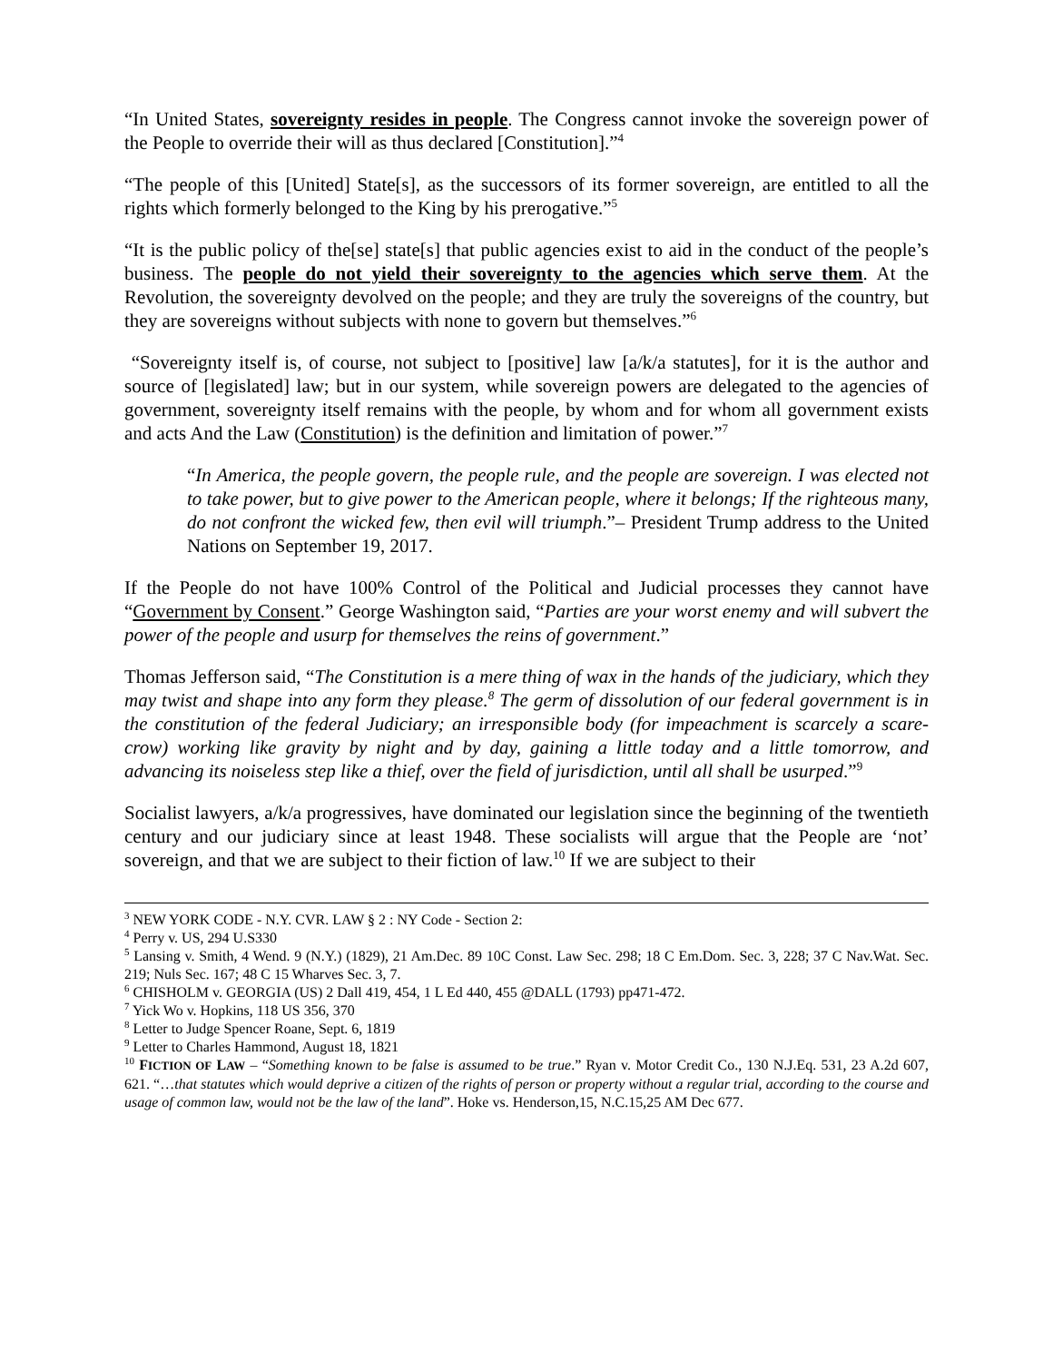“In United States, sovereignty resides in people. The Congress cannot invoke the sovereign power of the People to override their will as thus declared [Constitution].”<sup>4</sup>
“The people of this [United] State[s], as the successors of its former sovereign, are entitled to all the rights which formerly belonged to the King by his prerogative.”<sup>5</sup>
“It is the public policy of the[se] state[s] that public agencies exist to aid in the conduct of the people’s business. The people do not yield their sovereignty to the agencies which serve them. At the Revolution, the sovereignty devolved on the people; and they are truly the sovereigns of the country, but they are sovereigns without subjects with none to govern but themselves.”<sup>6</sup>
“Sovereignty itself is, of course, not subject to [positive] law [a/k/a statutes], for it is the author and source of [legislated] law; but in our system, while sovereign powers are delegated to the agencies of government, sovereignty itself remains with the people, by whom and for whom all government exists and acts And the Law (Constitution) is the definition and limitation of power.”<sup>7</sup>
“In America, the people govern, the people rule, and the people are sovereign. I was elected not to take power, but to give power to the American people, where it belongs; If the righteous many, do not confront the wicked few, then evil will triumph.”– President Trump address to the United Nations on September 19, 2017.
If the People do not have 100% Control of the Political and Judicial processes they cannot have “Government by Consent.” George Washington said, “Parties are your worst enemy and will subvert the power of the people and usurp for themselves the reins of government.”
Thomas Jefferson said, “The Constitution is a mere thing of wax in the hands of the judiciary, which they may twist and shape into any form they please.<sup>8</sup> The germ of dissolution of our federal government is in the constitution of the federal Judiciary; an irresponsible body (for impeachment is scarcely a scare-crow) working like gravity by night and by day, gaining a little today and a little tomorrow, and advancing its noiseless step like a thief, over the field of jurisdiction, until all shall be usurped.”<sup>9</sup>
Socialist lawyers, a/k/a progressives, have dominated our legislation since the beginning of the twentieth century and our judiciary since at least 1948. These socialists will argue that the People are ‘not’ sovereign, and that we are subject to their fiction of law.<sup>10</sup> If we are subject to their
<sup>3</sup> NEW YORK CODE - N.Y. CVR. LAW § 2 : NY Code - Section 2:
<sup>4</sup> Perry v. US, 294 U.S330
<sup>5</sup> Lansing v. Smith, 4 Wend. 9 (N.Y.) (1829), 21 Am.Dec. 89 10C Const. Law Sec. 298; 18 C Em.Dom. Sec. 3, 228; 37 C Nav.Wat. Sec. 219; Nuls Sec. 167; 48 C 15 Wharves Sec. 3, 7.
<sup>6</sup> CHISHOLM v. GEORGIA (US) 2 Dall 419, 454, 1 L Ed 440, 455 @DALL (1793) pp471-472.
<sup>7</sup> Yick Wo v. Hopkins, 118 US 356, 370
<sup>8</sup> Letter to Judge Spencer Roane, Sept. 6, 1819
<sup>9</sup> Letter to Charles Hammond, August 18, 1821
<sup>10</sup> FICTION OF LAW – “Something known to be false is assumed to be true.” Ryan v. Motor Credit Co., 130 N.J.Eq. 531, 23 A.2d 607, 621. “…that statutes which would deprive a citizen of the rights of person or property without a regular trial, according to the course and usage of common law, would not be the law of the land”. Hoke vs. Henderson,15, N.C.15,25 AM Dec 677.